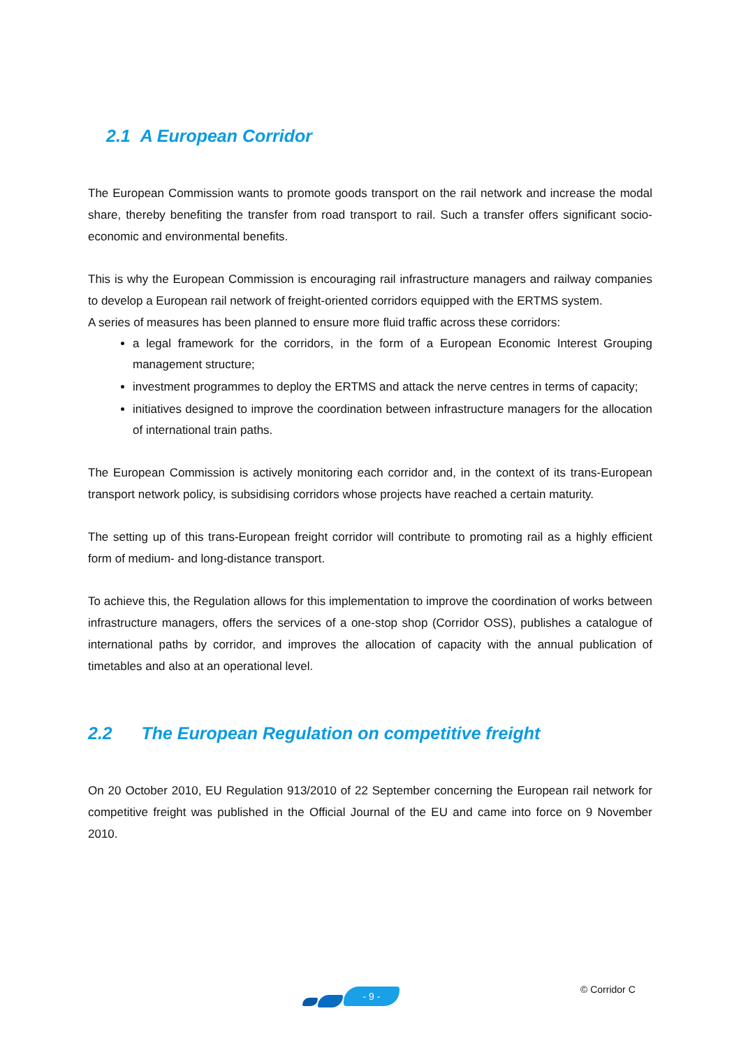2.1 A European Corridor
The European Commission wants to promote goods transport on the rail network and increase the modal share, thereby benefiting the transfer from road transport to rail. Such a transfer offers significant socio-economic and environmental benefits.
This is why the European Commission is encouraging rail infrastructure managers and railway companies to develop a European rail network of freight-oriented corridors equipped with the ERTMS system.
A series of measures has been planned to ensure more fluid traffic across these corridors:
a legal framework for the corridors, in the form of a European Economic Interest Grouping management structure;
investment programmes to deploy the ERTMS and attack the nerve centres in terms of capacity;
initiatives designed to improve the coordination between infrastructure managers for the allocation of international train paths.
The European Commission is actively monitoring each corridor and, in the context of its trans-European transport network policy, is subsidising corridors whose projects have reached a certain maturity.
The setting up of this trans-European freight corridor will contribute to promoting rail as a highly efficient form of medium- and long-distance transport.
To achieve this, the Regulation allows for this implementation to improve the coordination of works between infrastructure managers, offers the services of a one-stop shop (Corridor OSS), publishes a catalogue of international paths by corridor, and improves the allocation of capacity with the annual publication of timetables and also at an operational level.
2.2 The European Regulation on competitive freight
On 20 October 2010, EU Regulation 913/2010 of 22 September concerning the European rail network for competitive freight was published in the Official Journal of the EU and came into force on 9 November 2010.
- 9 - © Corridor C